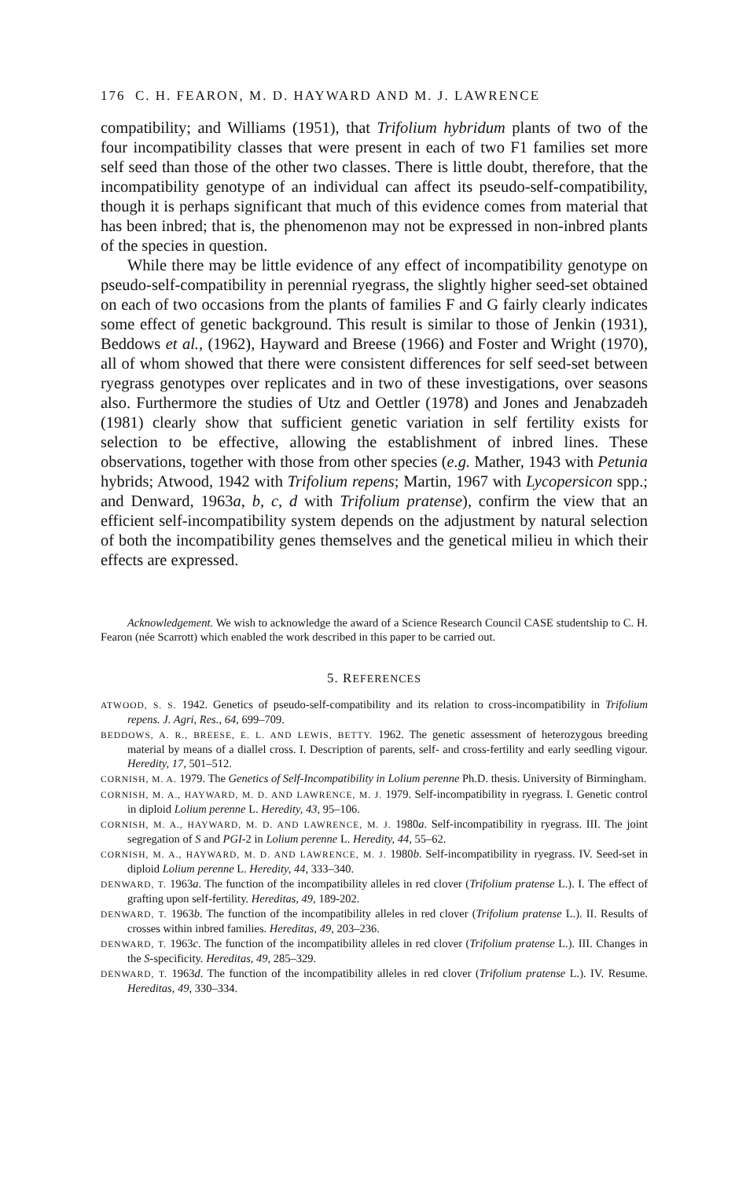176 C. H. FEARON, M. D. HAYWARD AND M. J. LAWRENCE
compatibility; and Williams (1951), that Trifolium hybridum plants of two of the four incompatibility classes that were present in each of two F1 families set more self seed than those of the other two classes. There is little doubt, therefore, that the incompatibility genotype of an individual can affect its pseudo-self-compatibility, though it is perhaps significant that much of this evidence comes from material that has been inbred; that is, the phenomenon may not be expressed in non-inbred plants of the species in question.
While there may be little evidence of any effect of incompatibility genotype on pseudo-self-compatibility in perennial ryegrass, the slightly higher seed-set obtained on each of two occasions from the plants of families F and G fairly clearly indicates some effect of genetic background. This result is similar to those of Jenkin (1931), Beddows et al., (1962), Hayward and Breese (1966) and Foster and Wright (1970), all of whom showed that there were consistent differences for self seed-set between ryegrass genotypes over replicates and in two of these investigations, over seasons also. Furthermore the studies of Utz and Oettler (1978) and Jones and Jenabzadeh (1981) clearly show that sufficient genetic variation in self fertility exists for selection to be effective, allowing the establishment of inbred lines. These observations, together with those from other species (e.g. Mather, 1943 with Petunia hybrids; Atwood, 1942 with Trifolium repens; Martin, 1967 with Lycopersicon spp.; and Denward, 1963a, b, c, d with Trifolium pratense), confirm the view that an efficient self-incompatibility system depends on the adjustment by natural selection of both the incompatibility genes themselves and the genetical milieu in which their effects are expressed.
Acknowledgement. We wish to acknowledge the award of a Science Research Council CASE studentship to C. H. Fearon (née Scarrott) which enabled the work described in this paper to be carried out.
5. REFERENCES
ATWOOD, S. S. 1942. Genetics of pseudo-self-compatibility and its relation to cross-incompatibility in Trifolium repens. J. Agri, Res., 64, 699–709.
BEDDOWS, A. R., BREESE, E. L. AND LEWIS, BETTY. 1962. The genetic assessment of heterozygous breeding material by means of a diallel cross. I. Description of parents, self- and cross-fertility and early seedling vigour. Heredity, 17, 501–512.
CORNISH, M. A. 1979. The Genetics of Self-Incompatibility in Lolium perenne Ph.D. thesis. University of Birmingham.
CORNISH, M. A., HAYWARD, M. D. AND LAWRENCE, M. J. 1979. Self-incompatibility in ryegrass. I. Genetic control in diploid Lolium perenne L. Heredity, 43, 95–106.
CORNISH, M. A., HAYWARD, M. D. AND LAWRENCE, M. J. 1980a. Self-incompatibility in ryegrass. III. The joint segregation of S and PGI-2 in Lolium perenne L. Heredity, 44, 55–62.
CORNISH, M. A., HAYWARD, M. D. AND LAWRENCE, M. J. 1980b. Self-incompatibility in ryegrass. IV. Seed-set in diploid Lolium perenne L. Heredity, 44, 333–340.
DENWARD, T. 1963a. The function of the incompatibility alleles in red clover (Trifolium pratense L.). I. The effect of grafting upon self-fertility. Hereditas, 49, 189-202.
DENWARD, T. 1963b. The function of the incompatibility alleles in red clover (Trifolium pratense L.). II. Results of crosses within inbred families. Hereditas, 49, 203–236.
DENWARD, T. 1963c. The function of the incompatibility alleles in red clover (Trifolium pratense L.). III. Changes in the S-specificity. Hereditas, 49, 285–329.
DENWARD, T. 1963d. The function of the incompatibility alleles in red clover (Trifolium pratense L.). IV. Resume. Hereditas, 49, 330–334.